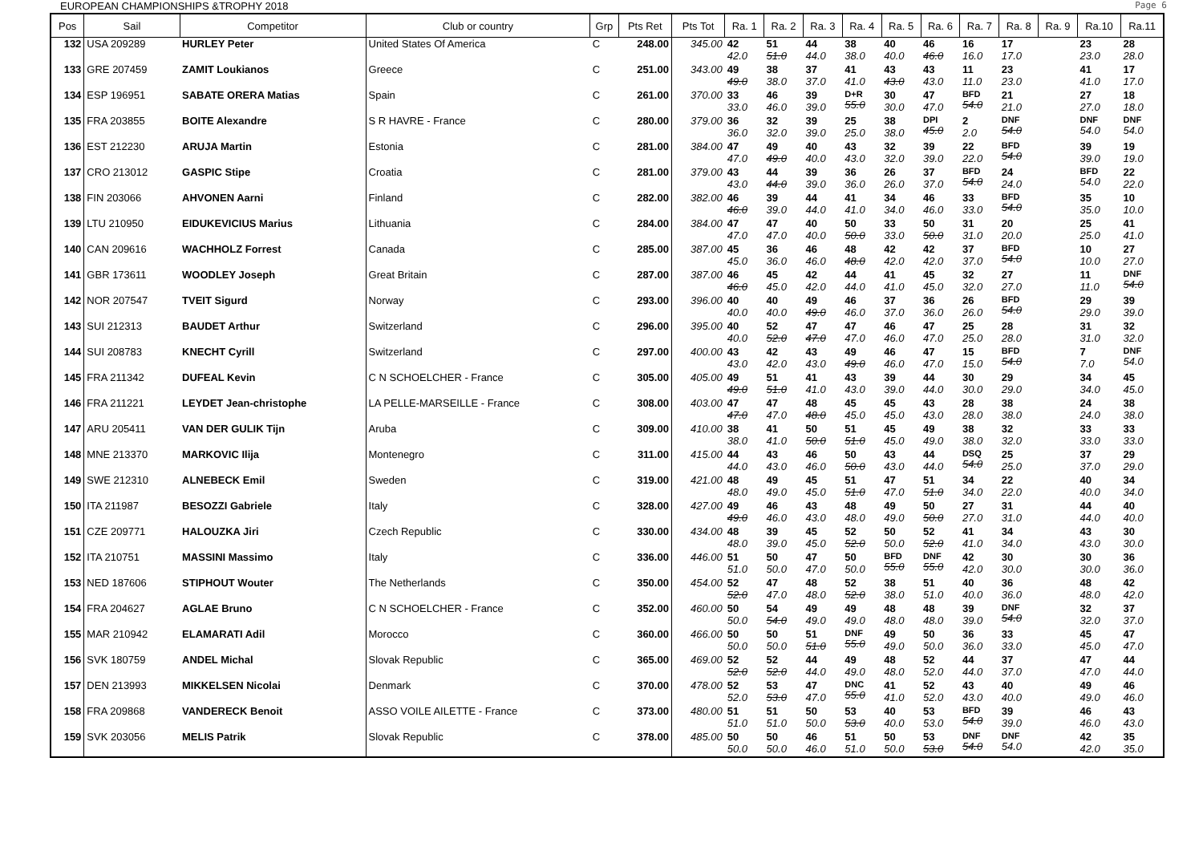EUROPEAN CHAMPIONSHIPS &TROPHY 2018 Page 6
| Pos | Sail | Competitor | Club or country | Grp | Pts Ret | Pts Tot | Ra. 1 | Ra. 2 | Ra. 3 | Ra. 4 | Ra. 5 | Ra. 6 | Ra. 7 | Ra. 8 | Ra. 9 | Ra.10 | Ra.11 |
| --- | --- | --- | --- | --- | --- | --- | --- | --- | --- | --- | --- | --- | --- | --- | --- | --- | --- |
| 132 | USA 209289 | HURLEY Peter | United States Of America | C | 248.00 | 345.00 | 42 42.0 | 51 51.0 | 44 44.0 | 38 38.0 | 40 40.0 | 46 46.0 | 16 16.0 | 17 17.0 | | 23 23.0 | 28 28.0 |
| 133 | GRE 207459 | ZAMIT Loukianos | Greece | C | 251.00 | 343.00 | 49 49.0 | 38 38.0 | 37 37.0 | 41 41.0 | 43 43.0 | 43 43.0 | 11 11.0 | 23 23.0 | | 41 41.0 | 17 17.0 |
| 134 | ESP 196951 | SABATE ORERA Matias | Spain | C | 261.00 | 370.00 | 33 33.0 | 46 46.0 | 39 39.0 | D+R 55.0 | 30 30.0 | 47 47.0 | BFD 54.0 | 21 21.0 | | 27 27.0 | 18 18.0 |
| 135 | FRA 203855 | BOITE Alexandre | S R HAVRE - France | C | 280.00 | 379.00 | 36 36.0 | 32 32.0 | 39 39.0 | 25 25.0 | 38 38.0 | DPI 45.0 | 2 2.0 | DNF 54.0 | | DNF 54.0 | DNF 54.0 |
| 136 | EST 212230 | ARUJA Martin | Estonia | C | 281.00 | 384.00 | 47 47.0 | 49 49.0 | 40 40.0 | 43 43.0 | 32 32.0 | 39 39.0 | 22 22.0 | BFD 54.0 | | 39 39.0 | 19 19.0 |
| 137 | CRO 213012 | GASPIC Stipe | Croatia | C | 281.00 | 379.00 | 43 43.0 | 44 44.0 | 39 39.0 | 36 36.0 | 26 26.0 | 37 37.0 | BFD 54.0 | 24 24.0 | | BFD 54.0 | 22 22.0 |
| 138 | FIN 203066 | AHVONEN Aarni | Finland | C | 282.00 | 382.00 | 46 46.0 | 39 39.0 | 44 44.0 | 41 41.0 | 34 34.0 | 46 46.0 | 33 33.0 | BFD 54.0 | | 35 35.0 | 10 10.0 |
| 139 | LTU 210950 | EIDUKEVICIUS Marius | Lithuania | C | 284.00 | 384.00 | 47 47.0 | 47 47.0 | 40 40.0 | 50 50.0 | 33 33.0 | 50 50.0 | 31 31.0 | 20 20.0 | | 25 25.0 | 41 41.0 |
| 140 | CAN 209616 | WACHHOLZ Forrest | Canada | C | 285.00 | 387.00 | 45 45.0 | 36 36.0 | 46 46.0 | 48 48.0 | 42 42.0 | 42 42.0 | 37 37.0 | BFD 54.0 | | 10 10.0 | 27 27.0 |
| 141 | GBR 173611 | WOODLEY Joseph | Great Britain | C | 287.00 | 387.00 | 46 46.0 | 45 45.0 | 42 42.0 | 44 44.0 | 41 41.0 | 45 45.0 | 32 32.0 | 27 27.0 | | 11 11.0 | DNF 54.0 |
| 142 | NOR 207547 | TVEIT Sigurd | Norway | C | 293.00 | 396.00 | 40 40.0 | 40 40.0 | 49 49.0 | 46 46.0 | 37 37.0 | 36 36.0 | 26 26.0 | BFD 54.0 | | 29 29.0 | 39 39.0 |
| 143 | SUI 212313 | BAUDET Arthur | Switzerland | C | 296.00 | 395.00 | 40 40.0 | 52 52.0 | 47 47.0 | 47 47.0 | 46 46.0 | 47 47.0 | 25 25.0 | 28 28.0 | | 31 31.0 | 32 32.0 |
| 144 | SUI 208783 | KNECHT Cyrill | Switzerland | C | 297.00 | 400.00 | 43 43.0 | 42 42.0 | 43 43.0 | 49 49.0 | 46 46.0 | 47 47.0 | 15 15.0 | BFD 54.0 | | 7 7.0 | DNF 54.0 |
| 145 | FRA 211342 | DUFEAL Kevin | C N SCHOELCHER - France | C | 305.00 | 405.00 | 49 49.0 | 51 51.0 | 41 41.0 | 43 43.0 | 39 39.0 | 44 44.0 | 30 30.0 | 29 29.0 | | 34 34.0 | 45 45.0 |
| 146 | FRA 211221 | LEYDET Jean-christophe | LA PELLE-MARSEILLE - France | C | 308.00 | 403.00 | 47 47.0 | 47 47.0 | 48 48.0 | 45 45.0 | 45 45.0 | 43 43.0 | 28 28.0 | 38 38.0 | | 24 24.0 | 38 38.0 |
| 147 | ARU 205411 | VAN DER GULIK Tijn | Aruba | C | 309.00 | 410.00 | 38 38.0 | 41 41.0 | 50 50.0 | 51 51.0 | 45 45.0 | 49 49.0 | 38 38.0 | 32 32.0 | | 33 33.0 | 33 33.0 |
| 148 | MNE 213370 | MARKOVIC Ilija | Montenegro | C | 311.00 | 415.00 | 44 44.0 | 43 43.0 | 46 46.0 | 50 50.0 | 43 43.0 | 44 44.0 | DSQ 54.0 | 25 25.0 | | 37 37.0 | 29 29.0 |
| 149 | SWE 212310 | ALNEBECK Emil | Sweden | C | 319.00 | 421.00 | 48 48.0 | 49 49.0 | 45 45.0 | 51 51.0 | 47 47.0 | 51 51.0 | 34 34.0 | 22 22.0 | | 40 40.0 | 34 34.0 |
| 150 | ITA 211987 | BESOZZI Gabriele | Italy | C | 328.00 | 427.00 | 49 49.0 | 46 46.0 | 43 43.0 | 48 48.0 | 49 49.0 | 50 50.0 | 27 27.0 | 31 31.0 | | 44 44.0 | 40 40.0 |
| 151 | CZE 209771 | HALOUZKA Jiri | Czech Republic | C | 330.00 | 434.00 | 48 48.0 | 39 39.0 | 45 45.0 | 52 52.0 | 50 50.0 | 52 52.0 | 41 41.0 | 34 34.0 | | 43 43.0 | 30 30.0 |
| 152 | ITA 210751 | MASSINI Massimo | Italy | C | 336.00 | 446.00 | 51 51.0 | 50 50.0 | 47 47.0 | 50 50.0 | BFD 55.0 | DNF 55.0 | 42 42.0 | 30 30.0 | | 30 30.0 | 36 36.0 |
| 153 | NED 187606 | STIPHOUT Wouter | The Netherlands | C | 350.00 | 454.00 | 52 52.0 | 47 47.0 | 48 48.0 | 52 52.0 | 38 38.0 | 51 51.0 | 40 40.0 | 36 36.0 | | 48 48.0 | 42 42.0 |
| 154 | FRA 204627 | AGLAE Bruno | C N SCHOELCHER - France | C | 352.00 | 460.00 | 50 50.0 | 54 54.0 | 49 49.0 | 49 49.0 | 48 48.0 | 48 48.0 | 39 39.0 | DNF 54.0 | | 32 32.0 | 37 37.0 |
| 155 | MAR 210942 | ELAMARATI Adil | Morocco | C | 360.00 | 466.00 | 50 50.0 | 50 50.0 | 51 51.0 | DNF 55.0 | 49 49.0 | 50 50.0 | 36 36.0 | 33 33.0 | | 45 45.0 | 47 47.0 |
| 156 | SVK 180759 | ANDEL Michal | Slovak Republic | C | 365.00 | 469.00 | 52 52.0 | 52 52.0 | 44 44.0 | 49 49.0 | 48 48.0 | 52 52.0 | 44 44.0 | 37 37.0 | | 47 47.0 | 44 44.0 |
| 157 | DEN 213993 | MIKKELSEN Nicolai | Denmark | C | 370.00 | 478.00 | 52 52.0 | 53 53.0 | 47 47.0 | DNC 55.0 | 41 41.0 | 52 52.0 | 43 43.0 | 40 40.0 | | 49 49.0 | 46 46.0 |
| 158 | FRA 209868 | VANDERECK Benoit | ASSO VOILE AILETTE - France | C | 373.00 | 480.00 | 51 51.0 | 51 51.0 | 50 50.0 | 53 53.0 | 40 40.0 | 53 53.0 | BFD 54.0 | 39 39.0 | | 46 46.0 | 43 43.0 |
| 159 | SVK 203056 | MELIS Patrik | Slovak Republic | C | 378.00 | 485.00 | 50 50.0 | 50 50.0 | 46 46.0 | 51 51.0 | 50 50.0 | 53 53.0 | DNF 54.0 | DNF 54.0 | | 42 42.0 | 35 35.0 |